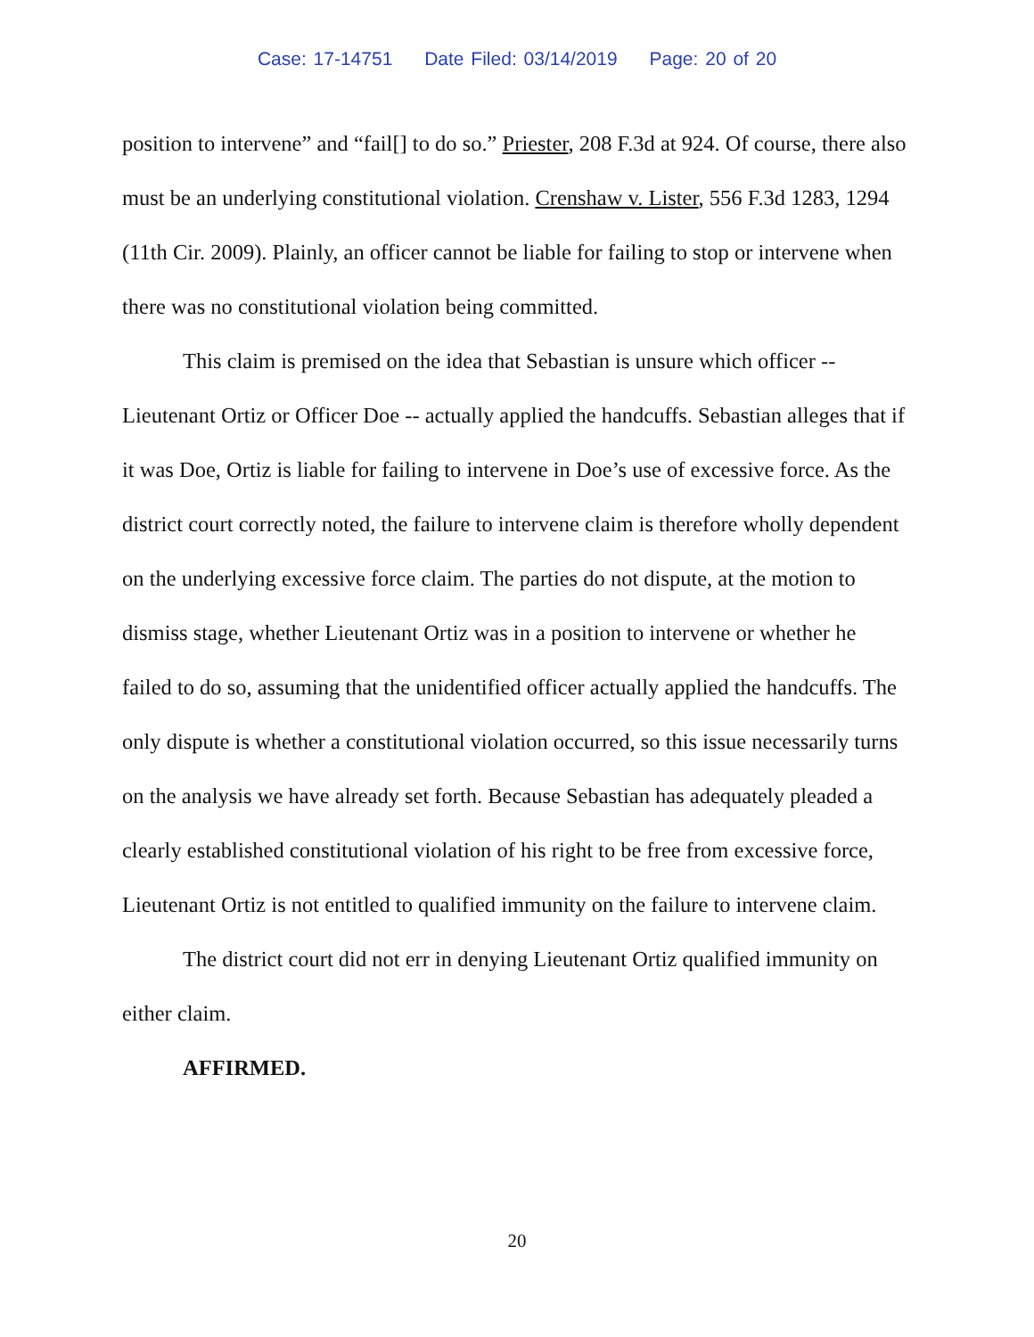Case: 17-14751 Date Filed: 03/14/2019 Page: 20 of 20
position to intervene” and “fail[] to do so.” Priester, 208 F.3d at 924. Of course, there also must be an underlying constitutional violation. Crenshaw v. Lister, 556 F.3d 1283, 1294 (11th Cir. 2009). Plainly, an officer cannot be liable for failing to stop or intervene when there was no constitutional violation being committed.
This claim is premised on the idea that Sebastian is unsure which officer -- Lieutenant Ortiz or Officer Doe -- actually applied the handcuffs. Sebastian alleges that if it was Doe, Ortiz is liable for failing to intervene in Doe’s use of excessive force. As the district court correctly noted, the failure to intervene claim is therefore wholly dependent on the underlying excessive force claim. The parties do not dispute, at the motion to dismiss stage, whether Lieutenant Ortiz was in a position to intervene or whether he failed to do so, assuming that the unidentified officer actually applied the handcuffs. The only dispute is whether a constitutional violation occurred, so this issue necessarily turns on the analysis we have already set forth. Because Sebastian has adequately pleaded a clearly established constitutional violation of his right to be free from excessive force, Lieutenant Ortiz is not entitled to qualified immunity on the failure to intervene claim.
The district court did not err in denying Lieutenant Ortiz qualified immunity on either claim.
AFFIRMED.
20